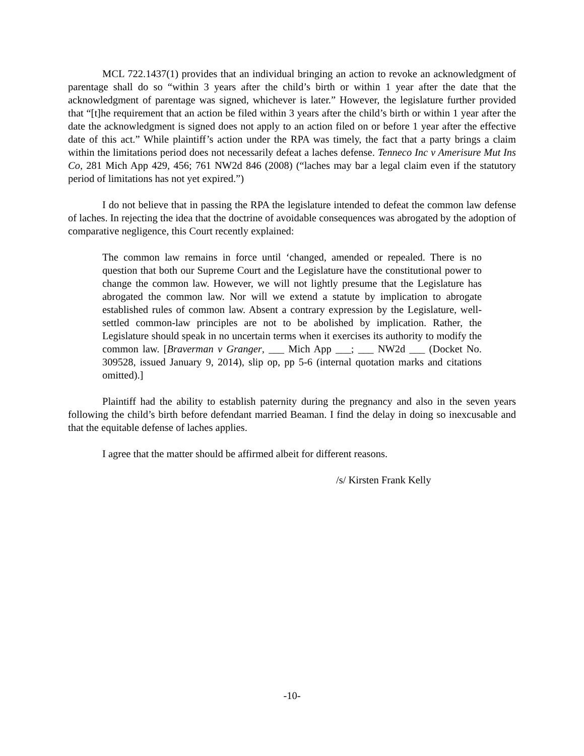MCL 722.1437(1) provides that an individual bringing an action to revoke an acknowledgment of parentage shall do so “within 3 years after the child’s birth or within 1 year after the date that the acknowledgment of parentage was signed, whichever is later.” However, the legislature further provided that “[t]he requirement that an action be filed within 3 years after the child’s birth or within 1 year after the date the acknowledgment is signed does not apply to an action filed on or before 1 year after the effective date of this act.” While plaintiff’s action under the RPA was timely, the fact that a party brings a claim within the limitations period does not necessarily defeat a laches defense. Tenneco Inc v Amerisure Mut Ins Co, 281 Mich App 429, 456; 761 NW2d 846 (2008) (“laches may bar a legal claim even if the statutory period of limitations has not yet expired.”)
I do not believe that in passing the RPA the legislature intended to defeat the common law defense of laches. In rejecting the idea that the doctrine of avoidable consequences was abrogated by the adoption of comparative negligence, this Court recently explained:
The common law remains in force until ‘changed, amended or repealed. There is no question that both our Supreme Court and the Legislature have the constitutional power to change the common law. However, we will not lightly presume that the Legislature has abrogated the common law. Nor will we extend a statute by implication to abrogate established rules of common law. Absent a contrary expression by the Legislature, well-settled common-law principles are not to be abolished by implication. Rather, the Legislature should speak in no uncertain terms when it exercises its authority to modify the common law. [Braverman v Granger, ___ Mich App ___; ___ NW2d ___ (Docket No. 309528, issued January 9, 2014), slip op, pp 5-6 (internal quotation marks and citations omitted).]
Plaintiff had the ability to establish paternity during the pregnancy and also in the seven years following the child’s birth before defendant married Beaman. I find the delay in doing so inexcusable and that the equitable defense of laches applies.
I agree that the matter should be affirmed albeit for different reasons.
/s/ Kirsten Frank Kelly
-10-